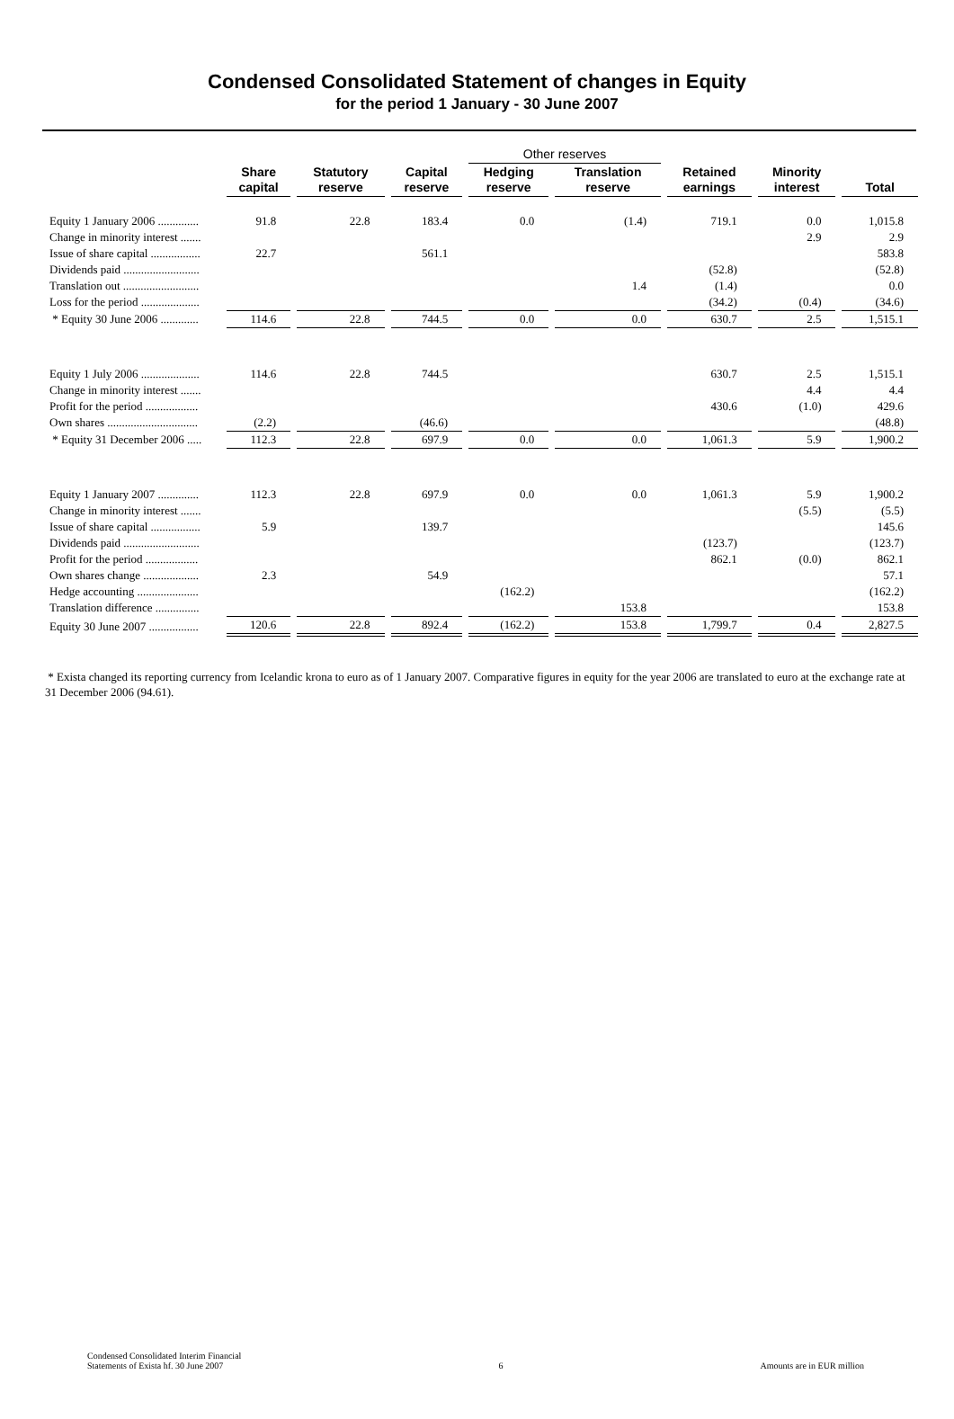Condensed Consolidated Statement of changes in Equity
for the period 1 January - 30 June 2007
| | | | | Other reserves | | | | |
| --- | --- | --- | --- | --- | --- | --- | --- | --- |
| | Share capital | Statutory reserve | Capital reserve | Hedging reserve | Translation reserve | Retained earnings | Minority interest | Total |
| Equity 1 January 2006 .............. | 91.8 | 22.8 | 183.4 | 0.0 | (1.4) | 719.1 | 0.0 | 1,015.8 |
| Change in minority interest ....... | | | | | | | 2.9 | 2.9 |
| Issue of share capital ................. | 22.7 | | 561.1 | | | | | 583.8 |
| Dividends paid .......................... | | | | | | (52.8) | | (52.8) |
| Translation out .......................... | | | | | 1.4 | (1.4) | | 0.0 |
| Loss for the period .................... | | | | | | (34.2) | (0.4) | (34.6) |
| * Equity 30 June 2006 ............. | 114.6 | 22.8 | 744.5 | 0.0 | 0.0 | 630.7 | 2.5 | 1,515.1 |
| Equity 1 July 2006 .................... | 114.6 | 22.8 | 744.5 | | | 630.7 | 2.5 | 1,515.1 |
| Change in minority interest ....... | | | | | | | 4.4 | 4.4 |
| Profit for the period .................. | | | | | | 430.6 | (1.0) | 429.6 |
| Own shares ............................... | (2.2) | | (46.6) | | | | | (48.8) |
| * Equity 31 December 2006 ..... | 112.3 | 22.8 | 697.9 | 0.0 | 0.0 | 1,061.3 | 5.9 | 1,900.2 |
| Equity 1 January 2007 .............. | 112.3 | 22.8 | 697.9 | 0.0 | 0.0 | 1,061.3 | 5.9 | 1,900.2 |
| Change in minority interest ....... | | | | | | | (5.5) | (5.5) |
| Issue of share capital ................. | 5.9 | | 139.7 | | | | | 145.6 |
| Dividends paid .......................... | | | | | | (123.7) | | (123.7) |
| Profit for the period .................. | | | | | | 862.1 | (0.0) | 862.1 |
| Own shares change ................... | 2.3 | | 54.9 | | | | | 57.1 |
| Hedge accounting ..................... | | | | (162.2) | | | | (162.2) |
| Translation difference ............... | | | | | 153.8 | | | 153.8 |
| Equity 30 June 2007 ................. | 120.6 | 22.8 | 892.4 | (162.2) | 153.8 | 1,799.7 | 0.4 | 2,827.5 |
* Exista changed its reporting currency from Icelandic krona to euro as of 1 January 2007. Comparative figures in equity for the year 2006 are translated to euro at the exchange rate at 31 December 2006 (94.61).
Condensed Consolidated Interim Financial
Statements of Exista hf. 30 June 2007
6
Amounts are in EUR million